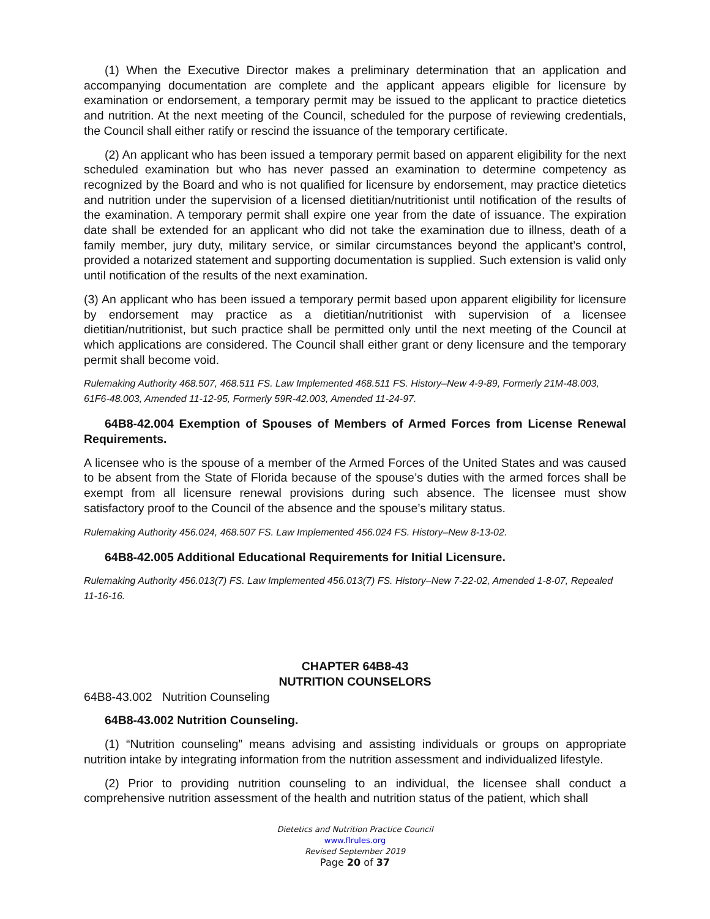(1) When the Executive Director makes a preliminary determination that an application and accompanying documentation are complete and the applicant appears eligible for licensure by examination or endorsement, a temporary permit may be issued to the applicant to practice dietetics and nutrition. At the next meeting of the Council, scheduled for the purpose of reviewing credentials, the Council shall either ratify or rescind the issuance of the temporary certificate.
(2) An applicant who has been issued a temporary permit based on apparent eligibility for the next scheduled examination but who has never passed an examination to determine competency as recognized by the Board and who is not qualified for licensure by endorsement, may practice dietetics and nutrition under the supervision of a licensed dietitian/nutritionist until notification of the results of the examination. A temporary permit shall expire one year from the date of issuance. The expiration date shall be extended for an applicant who did not take the examination due to illness, death of a family member, jury duty, military service, or similar circumstances beyond the applicant’s control, provided a notarized statement and supporting documentation is supplied. Such extension is valid only until notification of the results of the next examination.
(3) An applicant who has been issued a temporary permit based upon apparent eligibility for licensure by endorsement may practice as a dietitian/nutritionist with supervision of a licensee dietitian/nutritionist, but such practice shall be permitted only until the next meeting of the Council at which applications are considered. The Council shall either grant or deny licensure and the temporary permit shall become void.
Rulemaking Authority 468.507, 468.511 FS. Law Implemented 468.511 FS. History–New 4-9-89, Formerly 21M-48.003, 61F6-48.003, Amended 11-12-95, Formerly 59R-42.003, Amended 11-24-97.
64B8-42.004 Exemption of Spouses of Members of Armed Forces from License Renewal Requirements.
A licensee who is the spouse of a member of the Armed Forces of the United States and was caused to be absent from the State of Florida because of the spouse’s duties with the armed forces shall be exempt from all licensure renewal provisions during such absence. The licensee must show satisfactory proof to the Council of the absence and the spouse’s military status.
Rulemaking Authority 456.024, 468.507 FS. Law Implemented 456.024 FS. History–New 8-13-02.
64B8-42.005 Additional Educational Requirements for Initial Licensure.
Rulemaking Authority 456.013(7) FS. Law Implemented 456.013(7) FS. History–New 7-22-02, Amended 1-8-07, Repealed 11-16-16.
CHAPTER 64B8-43
NUTRITION COUNSELORS
64B8-43.002 Nutrition Counseling
64B8-43.002 Nutrition Counseling.
(1) “Nutrition counseling” means advising and assisting individuals or groups on appropriate nutrition intake by integrating information from the nutrition assessment and individualized lifestyle.
(2) Prior to providing nutrition counseling to an individual, the licensee shall conduct a comprehensive nutrition assessment of the health and nutrition status of the patient, which shall
Dietetics and Nutrition Practice Council
www.flrules.org
Revised September 2019
Page 20 of 37